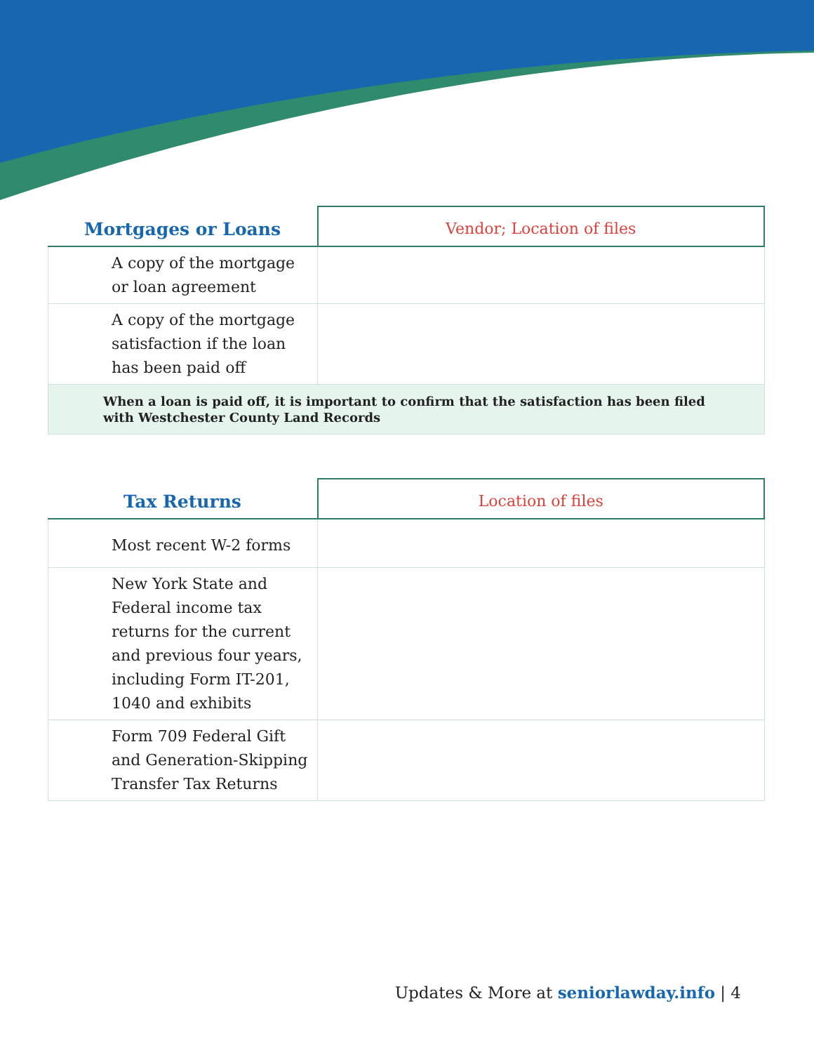| Mortgages or Loans | Vendor; Location of files |
| --- | --- |
| A copy of the mortgage or loan agreement | |
| A copy of the mortgage satisfaction if the loan has been paid off | |
| When a loan is paid off, it is important to confirm that the satisfaction has been filed with Westchester County Land Records | |
| Tax Returns | Location of files |
| --- | --- |
| Most recent W-2 forms | |
| New York State and Federal income tax returns for the current and previous four years, including Form IT-201, 1040 and exhibits | |
| Form 709 Federal Gift and Generation-Skipping Transfer Tax Returns | |
Updates & More at seniorlawday.info | 4